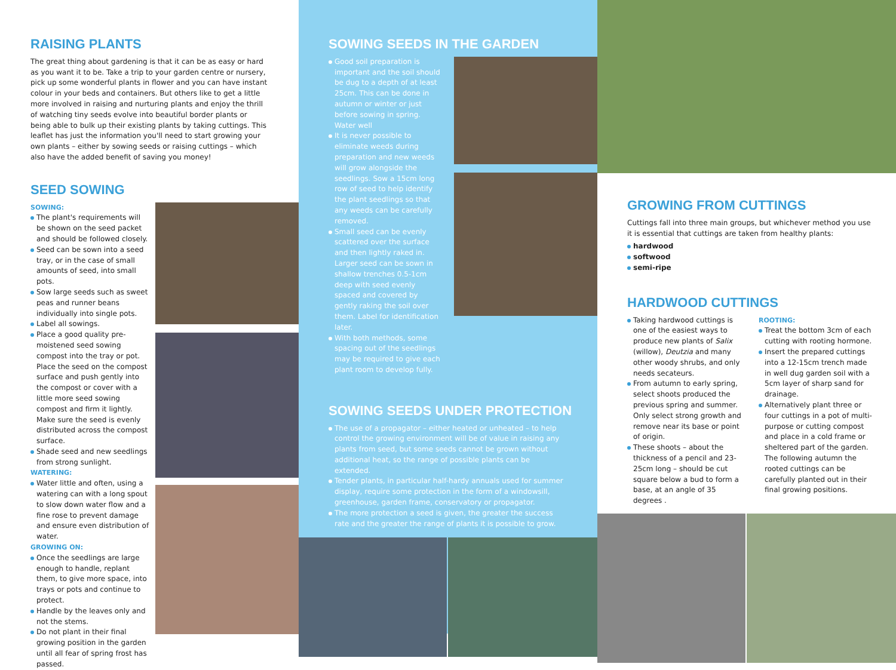RAISING PLANTS
The great thing about gardening is that it can be as easy or hard as you want it to be. Take a trip to your garden centre or nursery, pick up some wonderful plants in flower and you can have instant colour in your beds and containers. But others like to get a little more involved in raising and nurturing plants and enjoy the thrill of watching tiny seeds evolve into beautiful border plants or being able to bulk up their existing plants by taking cuttings. This leaflet has just the information you'll need to start growing your own plants – either by sowing seeds or raising cuttings – which also have the added benefit of saving you money!
SEED SOWING
SOWING:
The plant's requirements will be shown on the seed packet and should be followed closely.
Seed can be sown into a seed tray, or in the case of small amounts of seed, into small pots.
Sow large seeds such as sweet peas and runner beans individually into single pots.
Label all sowings.
Place a good quality pre-moistened seed sowing compost into the tray or pot. Place the seed on the compost surface and push gently into the compost or cover with a little more seed sowing compost and firm it lightly. Make sure the seed is evenly distributed across the compost surface.
Shade seed and new seedlings from strong sunlight.
WATERING:
Water little and often, using a watering can with a long spout to slow down water flow and a fine rose to prevent damage and ensure even distribution of water.
GROWING ON:
Once the seedlings are large enough to handle, replant them, to give more space, into trays or pots and continue to protect.
Handle by the leaves only and not the stems.
Do not plant in their final growing position in the garden until all fear of spring frost has passed.
SOWING SEEDS IN THE GARDEN
Good soil preparation is important and the soil should be dug to a depth of at least 25cm. This can be done in autumn or winter or just before sowing in spring. Water well
It is never possible to eliminate weeds during preparation and new weeds will grow alongside the seedlings. Sow a 15cm long row of seed to help identify the plant seedlings so that any weeds can be carefully removed.
Small seed can be evenly scattered over the surface and then lightly raked in. Larger seed can be sown in shallow trenches 0.5-1cm deep with seed evenly spaced and covered by gently raking the soil over them. Label for identification later.
With both methods, some spacing out of the seedlings may be required to give each plant room to develop fully.
SOWING SEEDS UNDER PROTECTION
The use of a propagator – either heated or unheated – to help control the growing environment will be of value in raising any plants from seed, but some seeds cannot be grown without additional heat, so the range of possible plants can be extended.
Tender plants, in particular half-hardy annuals used for summer display, require some protection in the form of a windowsill, greenhouse, garden frame, conservatory or propagator.
The more protection a seed is given, the greater the success rate and the greater the range of plants it is possible to grow.
GROWING FROM CUTTINGS
Cuttings fall into three main groups, but whichever method you use
it is essential that cuttings are taken from healthy plants:
hardwood
softwood
semi-ripe
HARDWOOD CUTTINGS
Taking hardwood cuttings is one of the easiest ways to produce new plants of Salix (willow), Deutzia and many other woody shrubs, and only needs secateurs.
From autumn to early spring, select shoots produced the previous spring and summer. Only select strong growth and remove near its base or point of origin.
These shoots – about the thickness of a pencil and 23-25cm long – should be cut square below a bud to form a base, at an angle of 35 degrees .
ROOTING:
Treat the bottom 3cm of each cutting with rooting hormone.
Insert the prepared cuttings into a 12-15cm trench made in well dug garden soil with a 5cm layer of sharp sand for drainage.
Alternatively plant three or four cuttings in a pot of multi-purpose or cutting compost and place in a cold frame or sheltered part of the garden. The following autumn the rooted cuttings can be carefully planted out in their final growing positions.